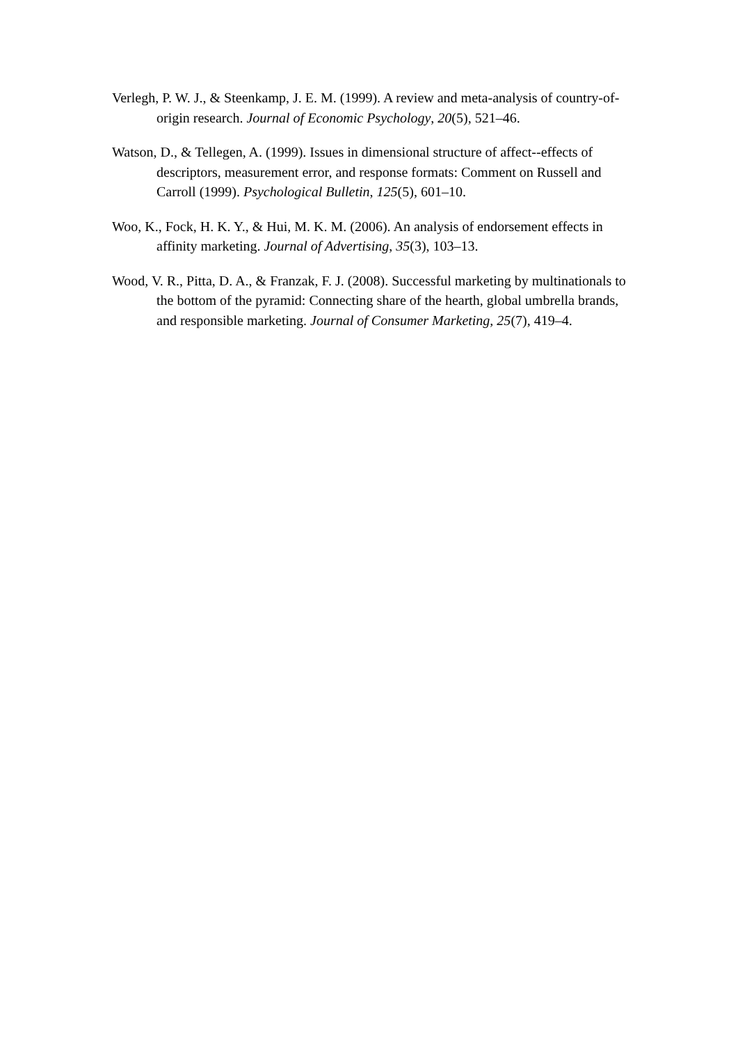Verlegh, P. W. J., & Steenkamp, J. E. M. (1999). A review and meta-analysis of country-of- origin research. Journal of Economic Psychology, 20(5), 521–46.
Watson, D., & Tellegen, A. (1999). Issues in dimensional structure of affect--effects of descriptors, measurement error, and response formats: Comment on Russell and Carroll (1999). Psychological Bulletin, 125(5), 601–10.
Woo, K., Fock, H. K. Y., & Hui, M. K. M. (2006). An analysis of endorsement effects in affinity marketing. Journal of Advertising, 35(3), 103–13.
Wood, V. R., Pitta, D. A., & Franzak, F. J. (2008). Successful marketing by multinationals to the bottom of the pyramid: Connecting share of the hearth, global umbrella brands, and responsible marketing. Journal of Consumer Marketing, 25(7), 419–4.